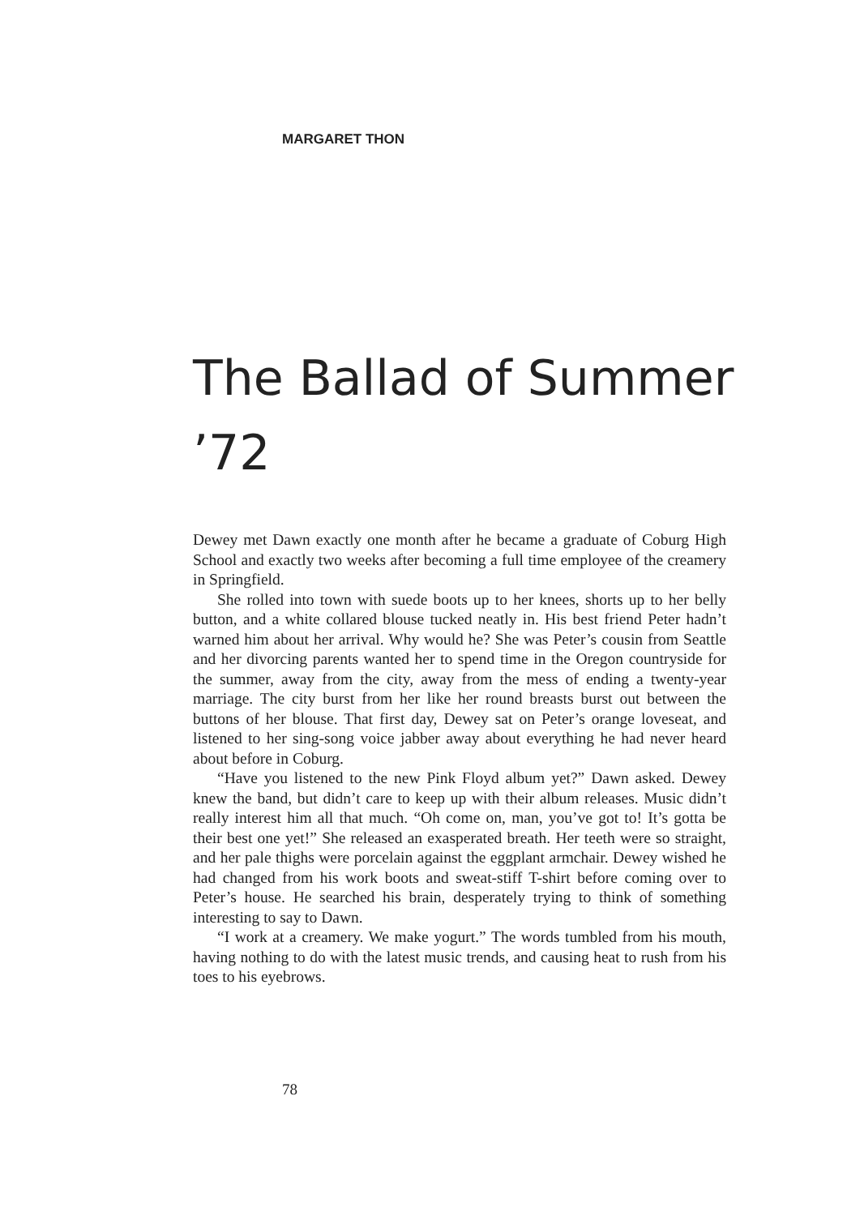MARGARET THON
The Ballad of Summer ’72
Dewey met Dawn exactly one month after he became a graduate of Coburg High School and exactly two weeks after becoming a full time employee of the creamery in Springfield.
She rolled into town with suede boots up to her knees, shorts up to her belly button, and a white collared blouse tucked neatly in. His best friend Peter hadn’t warned him about her arrival. Why would he? She was Peter’s cousin from Seattle and her divorcing parents wanted her to spend time in the Oregon countryside for the summer, away from the city, away from the mess of ending a twenty-year marriage. The city burst from her like her round breasts burst out between the buttons of her blouse. That first day, Dewey sat on Peter’s orange loveseat, and listened to her sing-song voice jabber away about everything he had never heard about before in Coburg.
“Have you listened to the new Pink Floyd album yet?” Dawn asked. Dewey knew the band, but didn’t care to keep up with their album releases. Music didn’t really interest him all that much. “Oh come on, man, you’ve got to! It’s gotta be their best one yet!” She released an exasperated breath. Her teeth were so straight, and her pale thighs were porcelain against the eggplant armchair. Dewey wished he had changed from his work boots and sweat-stiff T-shirt before coming over to Peter’s house. He searched his brain, desperately trying to think of something interesting to say to Dawn.
“I work at a creamery. We make yogurt.” The words tumbled from his mouth, having nothing to do with the latest music trends, and causing heat to rush from his toes to his eyebrows.
78